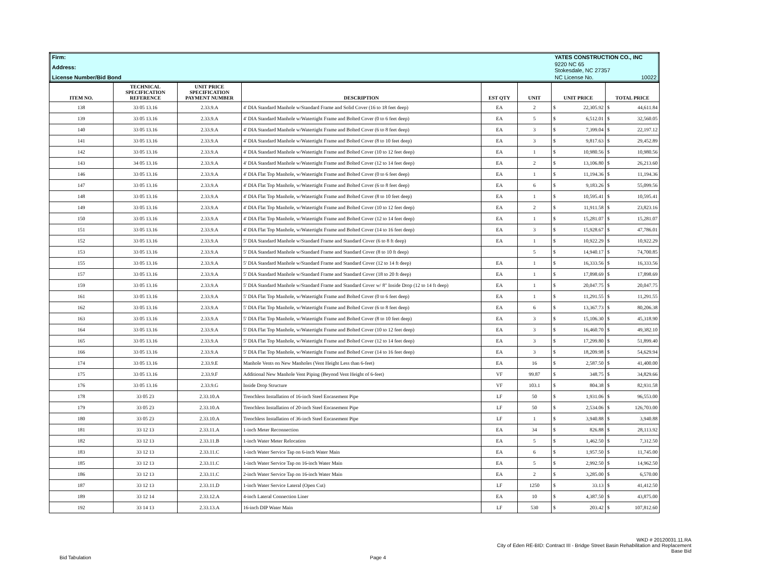| Firm: | YATES CONSTRUCTION CO., INC |
| Address: | 9220 NC 65 Stokesdale, NC 27357 |
| License Number/Bid Bond | NC License No. 10022 |
| ITEM NO. | TECHNICAL SPECIFICATION REFERENCE | UNIT PRICE SPECIFICATION PAYMENT NUMBER | DESCRIPTION | EST QTY | UNIT | UNIT PRICE | TOTAL PRICE |
| --- | --- | --- | --- | --- | --- | --- | --- |
| 138 | 33 05 13.16 | 2.33.9.A | 4' DIA Standard Manhole w/Standard Frame and Solid Cover (16 to 18 feet deep) | EA | 2 | $ 22,305.92 | $ 44,611.84 |
| 139 | 33 05 13.16 | 2.33.9.A | 4' DIA Standard Manhole w/Watertight Frame and Bolted Cover (0 to 6 feet deep) | EA | 5 | $ 6,512.01 | $ 32,560.05 |
| 140 | 33 05 13.16 | 2.33.9.A | 4' DIA Standard Manhole w/Watertight Frame and Bolted Cover (6 to 8 feet deep) | EA | 3 | $ 7,399.04 | $ 22,197.12 |
| 141 | 33 05 13.16 | 2.33.9.A | 4' DIA Standard Manhole w/Watertight Frame and Bolted Cover (8 to 10 feet deep) | EA | 3 | $ 9,817.63 | $ 29,452.89 |
| 142 | 33 05 13.16 | 2.33.9.A | 4' DIA Standard Manhole w/Watertight Frame and Bolted Cover (10 to 12 feet deep) | EA | 1 | $ 10,980.56 | $ 10,980.56 |
| 143 | 34 05 13.16 | 2.33.9.A | 4' DIA Standard Manhole w/Watertight Frame and Bolted Cover (12 to 14 feet deep) | EA | 2 | $ 13,106.80 | $ 26,213.60 |
| 146 | 33 05 13.16 | 2.33.9.A | 4' DIA Flat Top Manhole, w/Watertight Frame and Bolted Cover (0 to 6 feet deep) | EA | 1 | $ 11,194.36 | $ 11,194.36 |
| 147 | 33 05 13.16 | 2.33.9.A | 4' DIA Flat Top Manhole, w/Watertight Frame and Bolted Cover (6 to 8 feet deep) | EA | 6 | $ 9,183.26 | $ 55,099.56 |
| 148 | 33 05 13.16 | 2.33.9.A | 4' DIA Flat Top Manhole, w/Watertight Frame and Bolted Cover (8 to 10 feet deep) | EA | 1 | $ 10,595.41 | $ 10,595.41 |
| 149 | 33 05 13.16 | 2.33.9.A | 4' DIA Flat Top Manhole, w/Watertight Frame and Bolted Cover (10 to 12 feet deep) | EA | 2 | $ 11,911.58 | $ 23,823.16 |
| 150 | 33 05 13.16 | 2.33.9.A | 4' DIA Flat Top Manhole, w/Watertight Frame and Bolted Cover (12 to 14 feet deep) | EA | 1 | $ 15,281.07 | $ 15,281.07 |
| 151 | 33 05 13.16 | 2.33.9.A | 4' DIA Flat Top Manhole, w/Watertight Frame and Bolted Cover (14 to 16 feet deep) | EA | 3 | $ 15,928.67 | $ 47,786.01 |
| 152 | 33 05 13.16 | 2.33.9.A | 5' DIA Standard Manhole w/Standard Frame and Standard Cover (6 to 8 ft deep) | EA | 1 | $ 10,922.29 | $ 10,922.29 |
| 153 | 33 05 13.16 | 2.33.9.A | 5' DIA Standard Manhole w/Standard Frame and Standard Cover (8 to 10 ft deep) | | 5 | $ 14,940.17 | $ 74,700.85 |
| 155 | 33 05 13.16 | 2.33.9.A | 5' DIA Standard Manhole w/Standard Frame and Standard Cover (12 to 14 ft deep) | EA | 1 | $ 16,333.56 | $ 16,333.56 |
| 157 | 33 05 13.16 | 2.33.9.A | 5' DIA Standard Manhole w/Standard Frame and Standard Cover (18 to 20 ft deep) | EA | 1 | $ 17,898.69 | $ 17,898.69 |
| 159 | 33 05 13.16 | 2.33.9.A | 5' DIA Standard Manhole w/Standard Frame and Standard Cover w/ 8" Inside Drop (12 to 14 ft deep) | EA | 1 | $ 20,047.75 | $ 20,047.75 |
| 161 | 33 05 13.16 | 2.33.9.A | 5' DIA Flat Top Manhole, w/Watertight Frame and Bolted Cover (0 to 6 feet deep) | EA | 1 | $ 11,291.55 | $ 11,291.55 |
| 162 | 33 05 13.16 | 2.33.9.A | 5' DIA Flat Top Manhole, w/Watertight Frame and Bolted Cover (6 to 8 feet deep) | EA | 6 | $ 13,367.73 | $ 80,206.38 |
| 163 | 33 05 13.16 | 2.33.9.A | 5' DIA Flat Top Manhole, w/Watertight Frame and Bolted Cover (8 to 10 feet deep) | EA | 3 | $ 15,106.30 | $ 45,318.90 |
| 164 | 33 05 13.16 | 2.33.9.A | 5' DIA Flat Top Manhole, w/Watertight Frame and Bolted Cover (10 to 12 feet deep) | EA | 3 | $ 16,460.70 | $ 49,382.10 |
| 165 | 33 05 13.16 | 2.33.9.A | 5' DIA Flat Top Manhole, w/Watertight Frame and Bolted Cover (12 to 14 feet deep) | EA | 3 | $ 17,299.80 | $ 51,899.40 |
| 166 | 33 05 13.16 | 2.33.9.A | 5' DIA Flat Top Manhole, w/Watertight Frame and Bolted Cover (14 to 16 feet deep) | EA | 3 | $ 18,209.98 | $ 54,629.94 |
| 174 | 33 05 13.16 | 2.33.9.E | Manhole Vents on New Manholes (Vent Height Less than 6-feet) | EA | 16 | $ 2,587.50 | $ 41,400.00 |
| 175 | 33 05 13.16 | 2.33.9.F | Additional New Manhole Vent Piping (Beyond Vent Height of 6-feet) | VF | 99.87 | $ 348.75 | $ 34,829.66 |
| 176 | 33 05 13.16 | 2.33.9.G | Inside Drop Structure | VF | 103.1 | $ 804.38 | $ 82,931.58 |
| 178 | 33 05 23 | 2.33.10.A | Trenchless Installation of 16-inch Steel Encasement Pipe | LF | 50 | $ 1,931.06 | $ 96,553.00 |
| 179 | 33 05 23 | 2.33.10.A | Trenchless Installation of 20-inch Steel Encasement Pipe | LF | 50 | $ 2,534.06 | $ 126,703.00 |
| 180 | 33 05 23 | 2.33.10.A | Trenchless Installation of 36-inch Steel Encasement Pipe | LF | 1 | $ 3,940.88 | $ 3,940.88 |
| 181 | 33 12 13 | 2.33.11.A | 1-inch Meter Reconnection | EA | 34 | $ 826.88 | $ 28,113.92 |
| 182 | 33 12 13 | 2.33.11.B | 1-inch Water Meter Relocation | EA | 5 | $ 1,462.50 | $ 7,312.50 |
| 183 | 33 12 13 | 2.33.11.C | 1-inch Water Service Tap on 6-inch Water Main | EA | 6 | $ 1,957.50 | $ 11,745.00 |
| 185 | 33 12 13 | 2.33.11.C | 1-inch Water Service Tap on 16-inch Water Main | EA | 5 | $ 2,992.50 | $ 14,962.50 |
| 186 | 33 12 13 | 2.33.11.C | 2-inch Water Service Tap on 16-inch Water Main | EA | 2 | $ 3,285.00 | $ 6,570.00 |
| 187 | 33 12 13 | 2.33.11.D | 1-inch Water Service Lateral (Open Cut) | LF | 1250 | $ 33.13 | $ 41,412.50 |
| 189 | 33 12 14 | 2.33.12.A | 4-inch Lateral Connection Liner | EA | 10 | $ 4,387.50 | $ 43,875.00 |
| 192 | 33 14 13 | 2.33.13.A | 16-inch DIP Water Main | LF | 530 | $ 203.42 | $ 107,812.60 |
WKD # 20120031.11.RA
City of Eden RE-BID: Contract III - Bridge Street Basin Rehabilitation and Replacement
Base Bid
Bid Tabulation Page 4